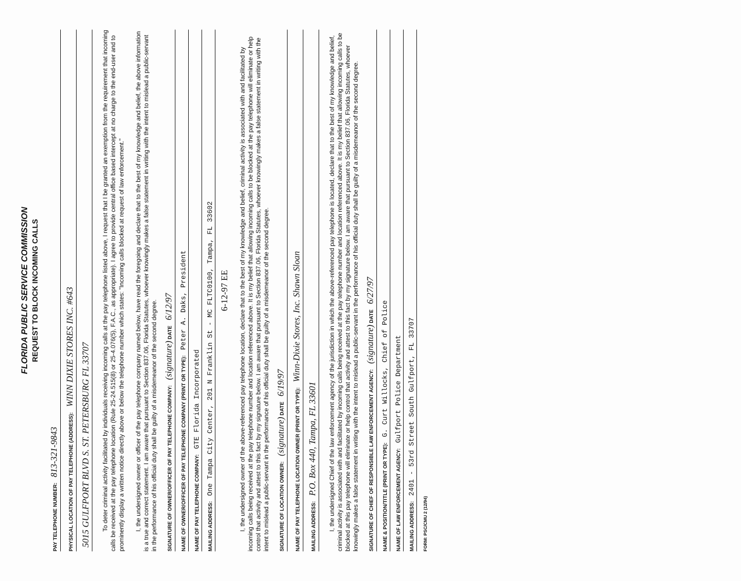FLORIDA PUBLIC SERVICE COMMISSION
REQUEST TO BLOCK INCOMING CALLS
PAY TELEPHONE NUMBER: 813-321-9843
PHYSICAL LOCATION OF PAY TELEPHONE (ADDRESS): WINN DIXIE STORES INC. #643
5015 GULFPORT BLVD S. ST. PETERSBURG FL 33707
To deter criminal activity facilitated by individuals receiving incoming calls at the pay telephone listed above, I request that I be granted an exemption from the requirement that incoming calls be received at the pay telephone location (Rule 25-24.515(8) or 25-4.076(5), F.A.C., as appropriate). I agree to provide central office based intercept at no charge to the end-user and to prominently display a written notice directly above or below the telephone number which states: "Incoming calls blocked at request of law enforcement."
I, the undersigned owner or officer of the pay telephone company named below, have read the foregoing and declare that to the best of my knowledge and belief, the above information is a true and correct statement. I am aware that pursuant to Section 837.06, Florida Statutes, whoever knowingly makes a false statement in writing with the intent to mislead a public-servant in the performance of his official duty shall be guilty of a misdemeanor of the second degree.
SIGNATURE OF OWNER/OFFICER OF PAY TELEPHONE COMPANY: (signature) DATE 6/12/97
NAME OF OWNER/OFFICER OF PAY TELEPHONE COMPANY (PRINT OR TYPE): Peter A. Daks, President
NAME OF PAY TELEPHONE COMPANY: GTE Florida Incorporated
MAILING ADDRESS: One Tampa City Center, 201 N Franklin St - MC FLTC0100, Tampa, FL 33602
6-12-97 EE
I, the undersigned owner of the above-referenced pay telephone location, declare that to the best of my knowledge and belief, criminal activity is associated with and facilitated by incoming calls being received at the pay telephone number and location referenced above. It is my belief that allowing incoming calls to be blocked at the pay telephone will eliminate or help control that activity and attest to this fact by my signature below. I am aware that pursuant to Section 837.06, Florida Statutes, whoever knowingly makes a false statement in writing with the intent to mislead a public-servant in the performance of his official duty shall be guilty of a misdemeanor of the second degree.
SIGNATURE OF LOCATION OWNER: (signature) DATE 6/19/97
NAME OF PAY TELEPHONE LOCATION OWNER (PRINT OR TYPE): Winn-Dixie Stores, Inc. Shawn Sloan
MAILING ADDRESS: P.O. Box 440, Tampa, FL 33601
I, the undersigned Chief of the law enforcement agency of the jurisdiction in which the above-referenced pay telephone is located, declare that to the best of my knowledge and belief, criminal activity is associated with and facilitated by incoming calls being received at the pay telephone number and location referenced above. It is my belief that allowing incoming calls to be blocked at this pay telephone will eliminate or help control that activity and attest to this fact by my signature below. I am aware that pursuant to Section 837.06, Florida Statutes, whoever knowingly makes a false statement in writing with the intent to mislead a public-servant in the performance of his official duty shall be guilty of a misdemeanor of the second degree.
SIGNATURE OF CHIEF OF RESPONSIBLE LAW ENFORCEMENT AGENCY: (signature) DATE 6/27/97
NAME & POSITION/TITLE (PRINT OR TYPE): G. Curt Willocks, Chief of Police
NAME OF LAW ENFORCEMENT AGENCY: Gulfport Police Department
MAILING ADDRESS: 2401 - 53rd Street South Gulfport, FL 33707
FORM: PSC/CMU 2 (12/94)